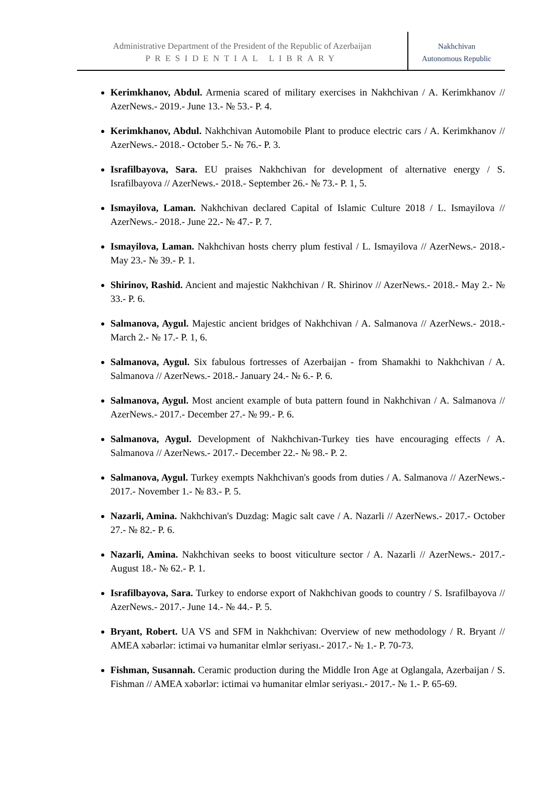Administrative Department of the President of the Republic of Azerbaijan
PRESIDENTIAL LIBRARY
Nakhchivan
Autonomous Republic
Kerimkhanov, Abdul. Armenia scared of military exercises in Nakhchivan / A. Kerimkhanov // AzerNews.- 2019.- June 13.- № 53.- P. 4.
Kerimkhanov, Abdul. Nakhchivan Automobile Plant to produce electric cars / A. Kerimkhanov // AzerNews.- 2018.- October 5.- № 76.- P. 3.
Israfilbayova, Sara. EU praises Nakhchivan for development of alternative energy / S. Israfilbayova // AzerNews.- 2018.- September 26.- № 73.- P. 1, 5.
Ismayilova, Laman. Nakhchivan declared Capital of Islamic Culture 2018 / L. Ismayilova // AzerNews.- 2018.- June 22.- № 47.- P. 7.
Ismayilova, Laman. Nakhchivan hosts cherry plum festival / L. Ismayilova // AzerNews.- 2018.- May 23.- № 39.- P. 1.
Shirinov, Rashid. Ancient and majestic Nakhchivan / R. Shirinov // AzerNews.- 2018.- May 2.- № 33.- P. 6.
Salmanova, Aygul. Majestic ancient bridges of Nakhchivan / A. Salmanova // AzerNews.- 2018.- March 2.- № 17.- P. 1, 6.
Salmanova, Aygul. Six fabulous fortresses of Azerbaijan - from Shamakhi to Nakhchivan / A. Salmanova // AzerNews.- 2018.- January 24.- № 6.- P. 6.
Salmanova, Aygul. Most ancient example of buta pattern found in Nakhchivan / A. Salmanova // AzerNews.- 2017.- December 27.- № 99.- P. 6.
Salmanova, Aygul. Development of Nakhchivan-Turkey ties have encouraging effects / A. Salmanova // AzerNews.- 2017.- December 22.- № 98.- P. 2.
Salmanova, Aygul. Turkey exempts Nakhchivan's goods from duties / A. Salmanova // AzerNews.- 2017.- November 1.- № 83.- P. 5.
Nazarli, Amina. Nakhchivan's Duzdag: Magic salt cave / A. Nazarli // AzerNews.- 2017.- October 27.- № 82.- P. 6.
Nazarli, Amina. Nakhchivan seeks to boost viticulture sector / A. Nazarli // AzerNews.- 2017.- August 18.- № 62.- P. 1.
Israfilbayova, Sara. Turkey to endorse export of Nakhchivan goods to country / S. Israfilbayova // AzerNews.- 2017.- June 14.- № 44.- P. 5.
Bryant, Robert. UA VS and SFM in Nakhchivan: Overview of new methodology / R. Bryant // AMEA xəbərlər: ictimai və humanitar elmlər seriyası.- 2017.- № 1.- P. 70-73.
Fishman, Susannah. Ceramic production during the Middle Iron Age at Oglangala, Azerbaijan / S. Fishman // AMEA xəbərlər: ictimai və humanitar elmlər seriyası.- 2017.- № 1.- P. 65-69.